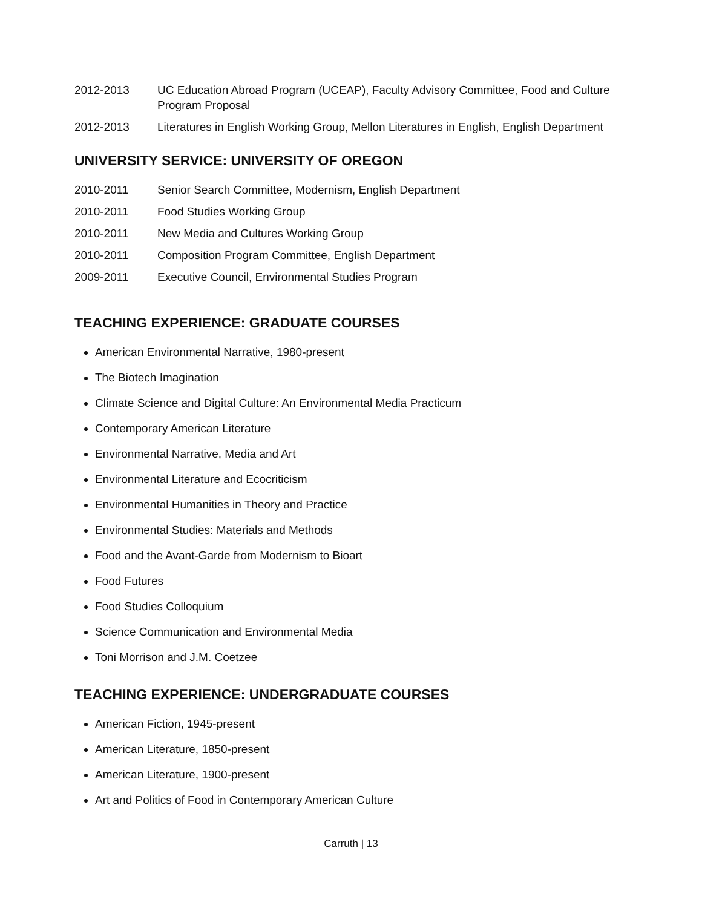2012-2013 UC Education Abroad Program (UCEAP), Faculty Advisory Committee, Food and Culture Program Proposal
2012-2013 Literatures in English Working Group, Mellon Literatures in English, English Department
UNIVERSITY SERVICE: UNIVERSITY OF OREGON
2010-2011 Senior Search Committee, Modernism, English Department
2010-2011 Food Studies Working Group
2010-2011 New Media and Cultures Working Group
2010-2011 Composition Program Committee, English Department
2009-2011 Executive Council, Environmental Studies Program
TEACHING EXPERIENCE: GRADUATE COURSES
American Environmental Narrative, 1980-present
The Biotech Imagination
Climate Science and Digital Culture: An Environmental Media Practicum
Contemporary American Literature
Environmental Narrative, Media and Art
Environmental Literature and Ecocriticism
Environmental Humanities in Theory and Practice
Environmental Studies: Materials and Methods
Food and the Avant-Garde from Modernism to Bioart
Food Futures
Food Studies Colloquium
Science Communication and Environmental Media
Toni Morrison and J.M. Coetzee
TEACHING EXPERIENCE: UNDERGRADUATE COURSES
American Fiction, 1945-present
American Literature, 1850-present
American Literature, 1900-present
Art and Politics of Food in Contemporary American Culture
Carruth | 13